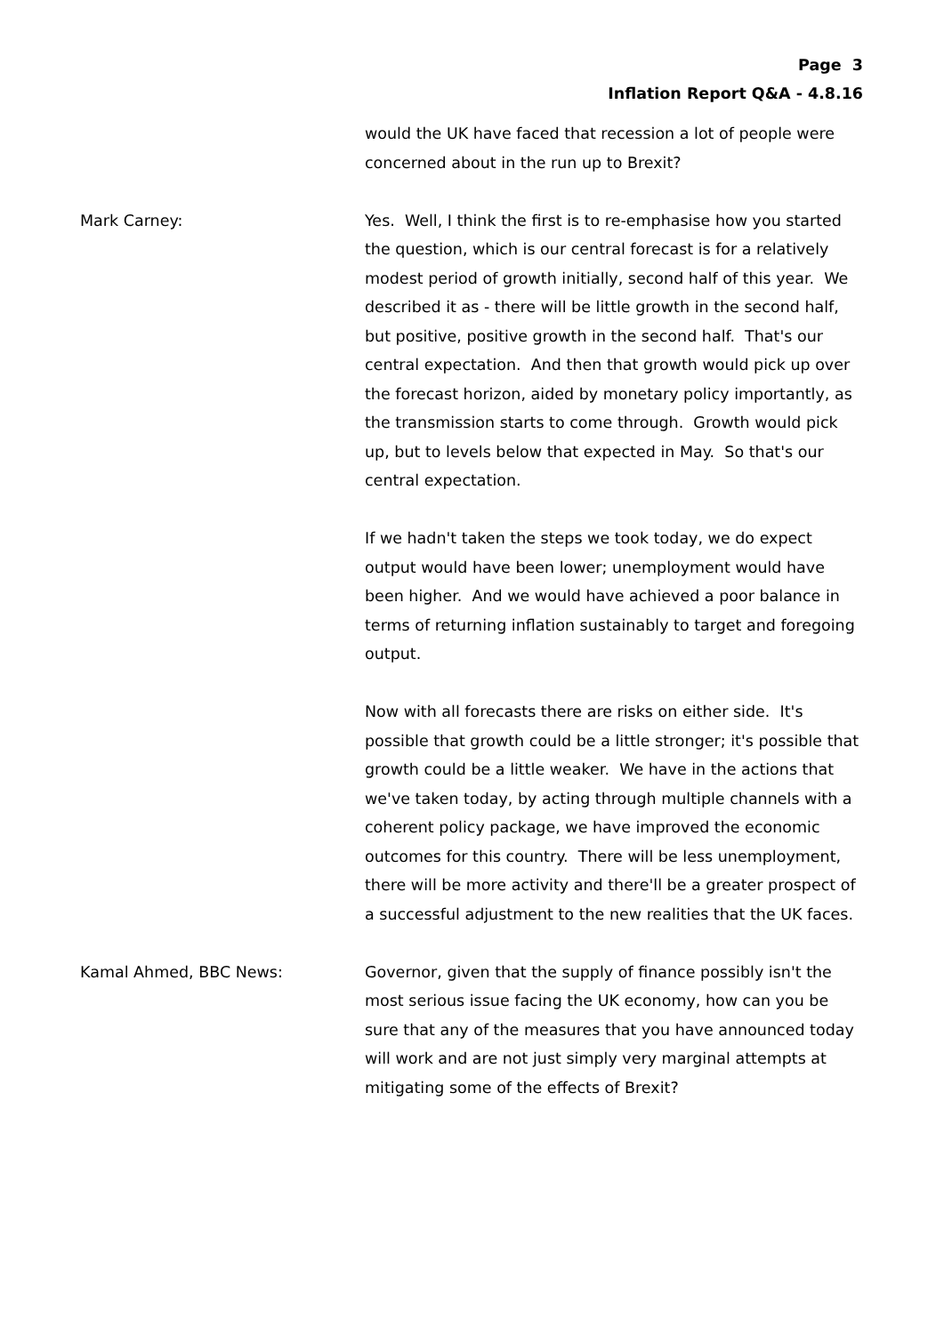Page 3
Inflation Report Q&A - 4.8.16
would the UK have faced that recession a lot of people were concerned about in the run up to Brexit?
Mark Carney: Yes. Well, I think the first is to re-emphasise how you started the question, which is our central forecast is for a relatively modest period of growth initially, second half of this year. We described it as - there will be little growth in the second half, but positive, positive growth in the second half. That's our central expectation. And then that growth would pick up over the forecast horizon, aided by monetary policy importantly, as the transmission starts to come through. Growth would pick up, but to levels below that expected in May. So that's our central expectation.
If we hadn't taken the steps we took today, we do expect output would have been lower; unemployment would have been higher. And we would have achieved a poor balance in terms of returning inflation sustainably to target and foregoing output.
Now with all forecasts there are risks on either side. It's possible that growth could be a little stronger; it's possible that growth could be a little weaker. We have in the actions that we've taken today, by acting through multiple channels with a coherent policy package, we have improved the economic outcomes for this country. There will be less unemployment, there will be more activity and there'll be a greater prospect of a successful adjustment to the new realities that the UK faces.
Kamal Ahmed, BBC News: Governor, given that the supply of finance possibly isn't the most serious issue facing the UK economy, how can you be sure that any of the measures that you have announced today will work and are not just simply very marginal attempts at mitigating some of the effects of Brexit?